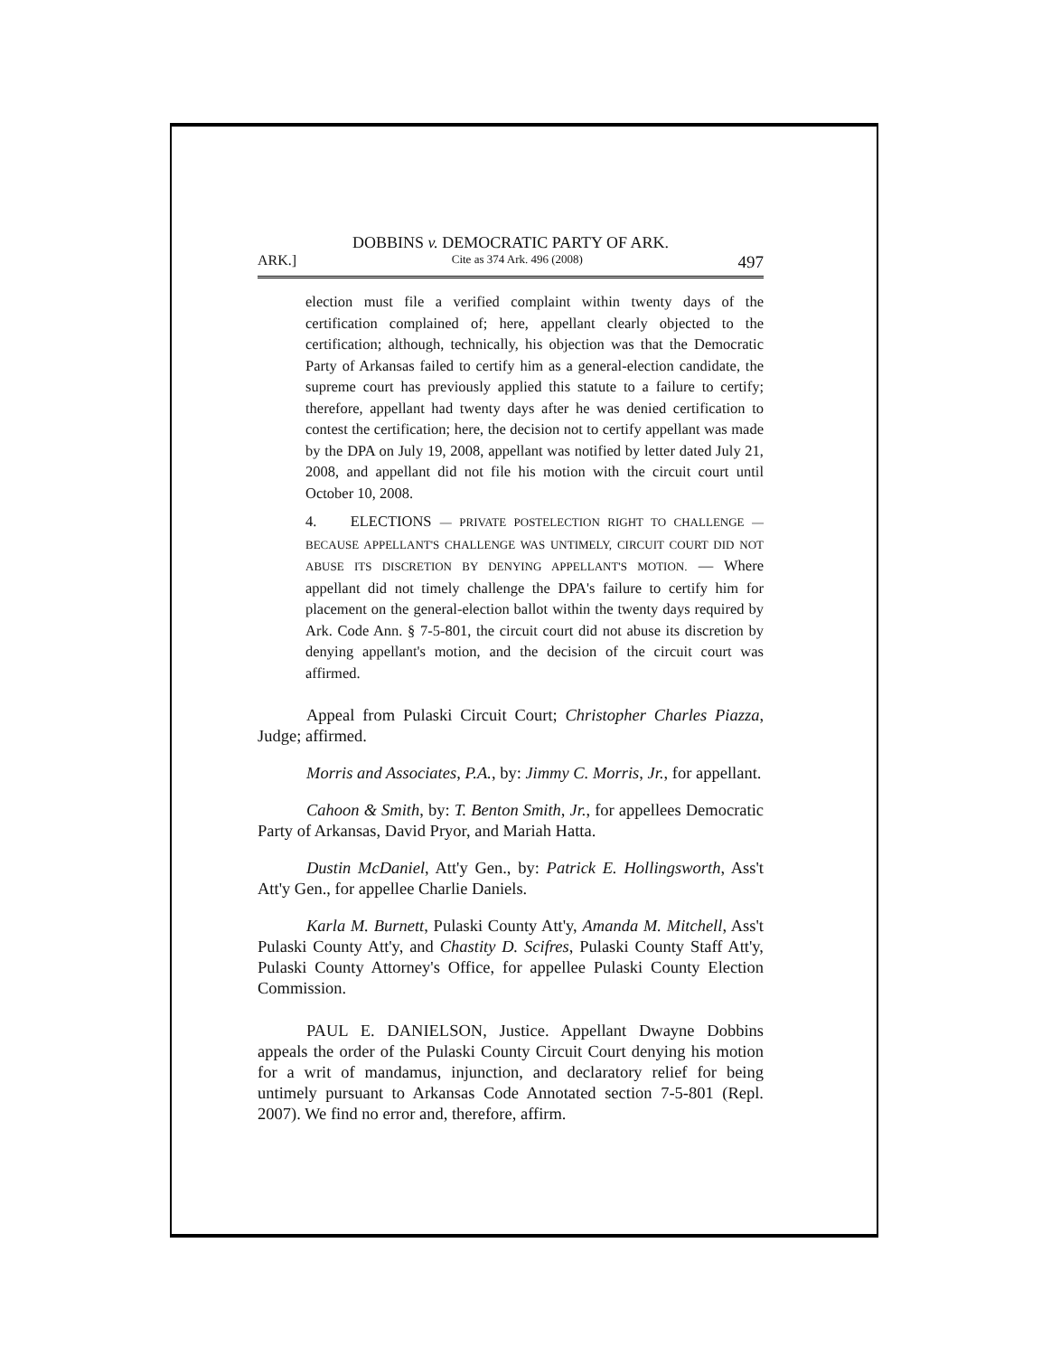DOBBINS v. DEMOCRATIC PARTY OF ARK.
ARK.] Cite as 374 Ark. 496 (2008) 497
election must file a verified complaint within twenty days of the certification complained of; here, appellant clearly objected to the certification; although, technically, his objection was that the Democratic Party of Arkansas failed to certify him as a general-election candidate, the supreme court has previously applied this statute to a failure to certify; therefore, appellant had twenty days after he was denied certification to contest the certification; here, the decision not to certify appellant was made by the DPA on July 19, 2008, appellant was notified by letter dated July 21, 2008, and appellant did not file his motion with the circuit court until October 10, 2008.
4. ELECTIONS — PRIVATE POSTELECTION RIGHT TO CHALLENGE — BECAUSE APPELLANT'S CHALLENGE WAS UNTIMELY, CIRCUIT COURT DID NOT ABUSE ITS DISCRETION BY DENYING APPELLANT'S MOTION. — Where appellant did not timely challenge the DPA's failure to certify him for placement on the general-election ballot within the twenty days required by Ark. Code Ann. § 7-5-801, the circuit court did not abuse its discretion by denying appellant's motion, and the decision of the circuit court was affirmed.
Appeal from Pulaski Circuit Court; Christopher Charles Piazza, Judge; affirmed.
Morris and Associates, P.A., by: Jimmy C. Morris, Jr., for appellant.
Cahoon & Smith, by: T. Benton Smith, Jr., for appellees Democratic Party of Arkansas, David Pryor, and Mariah Hatta.
Dustin McDaniel, Att'y Gen., by: Patrick E. Hollingsworth, Ass't Att'y Gen., for appellee Charlie Daniels.
Karla M. Burnett, Pulaski County Att'y, Amanda M. Mitchell, Ass't Pulaski County Att'y, and Chastity D. Scifres, Pulaski County Staff Att'y, Pulaski County Attorney's Office, for appellee Pulaski County Election Commission.
PAUL E. DANIELSON, Justice. Appellant Dwayne Dobbins appeals the order of the Pulaski County Circuit Court denying his motion for a writ of mandamus, injunction, and declaratory relief for being untimely pursuant to Arkansas Code Annotated section 7-5-801 (Repl. 2007). We find no error and, therefore, affirm.